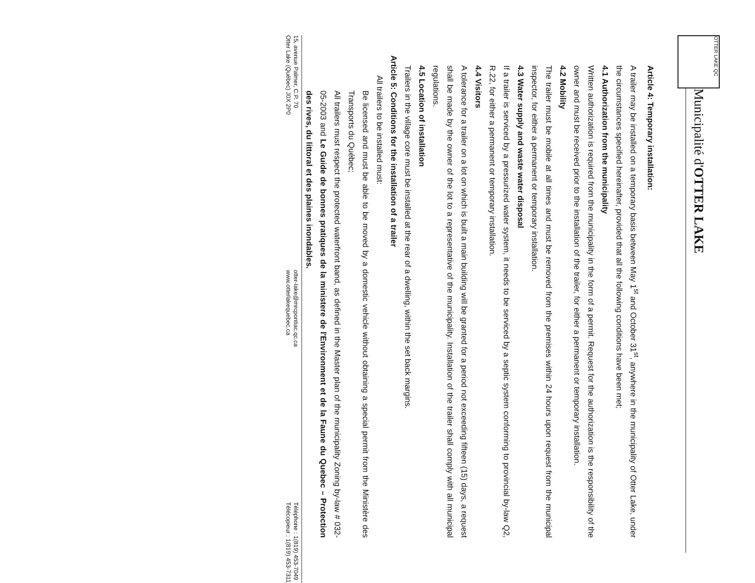OTTER LAKE QC
Municipalité d'OTTER LAKE
Article 4: Temporary installation:
A trailer may be installed on a temporary basis between May 1<sup>st</sup> and October 31<sup>st</sup>, anywhere in the municipality of Otter Lake, under the circumstances specified hereinafter, provided that all the following conditions have been met;
4.1 Authorization from the municipality
Written authorization is required from the municipality in the form of a permit. Request for the authorization is the responsibility of the owner and must be received prior to the installation of the trailer, for either a permanent or temporary installation.
4.2 Mobility
The trailer must be mobile at all times and must be removed from the premises within 24 hours upon request from the municipal inspector, for either a permanent or temporary installation.
4.3 Water supply and waste water disposal
If a trailer is serviced by a pressurized water system, it needs to be serviced by a septic system conforming to provincial by-law Q2, R.22, for either a permanent or temporary installation.
4.4 Visitors
A tolerance for a trailer on a lot on which is built a main building will be granted for a period not exceeding fifteen (15) days, a request shall be made by the owner of the lot to a representative of the municipality. Installation of the trailer shall comply with all municipal regulations.
4.5 Location of installation
Trailers in the village core must be installed at the rear of a dwelling, within the set back margins.
Article 5: Conditions for the installation of a trailer
All trailers to be installed must:
Be licensed and must be able to be moved by a domestic vehicle without obtaining a special permit from the Ministère des Transports du Québec;
All trailers must respect the protected waterfront band, as defined in the Master plan of the municipality Zoning by-law # 032-05-2003 and Le Guide de bonnes pratiques de la ministere de l'Environment et de la Faune du Quebec – Protection des rives, du littoral et des plaines inondables.
15, avenue Palmer, C.P. 70
Otter Lake (Québec) J0X 2P0
otter-lake@mrcpontiac.qc.ca
www.otterlakequebec.ca
Téléphone : 1(819) 453-7049
Télécopieur : 1(819) 453-7311